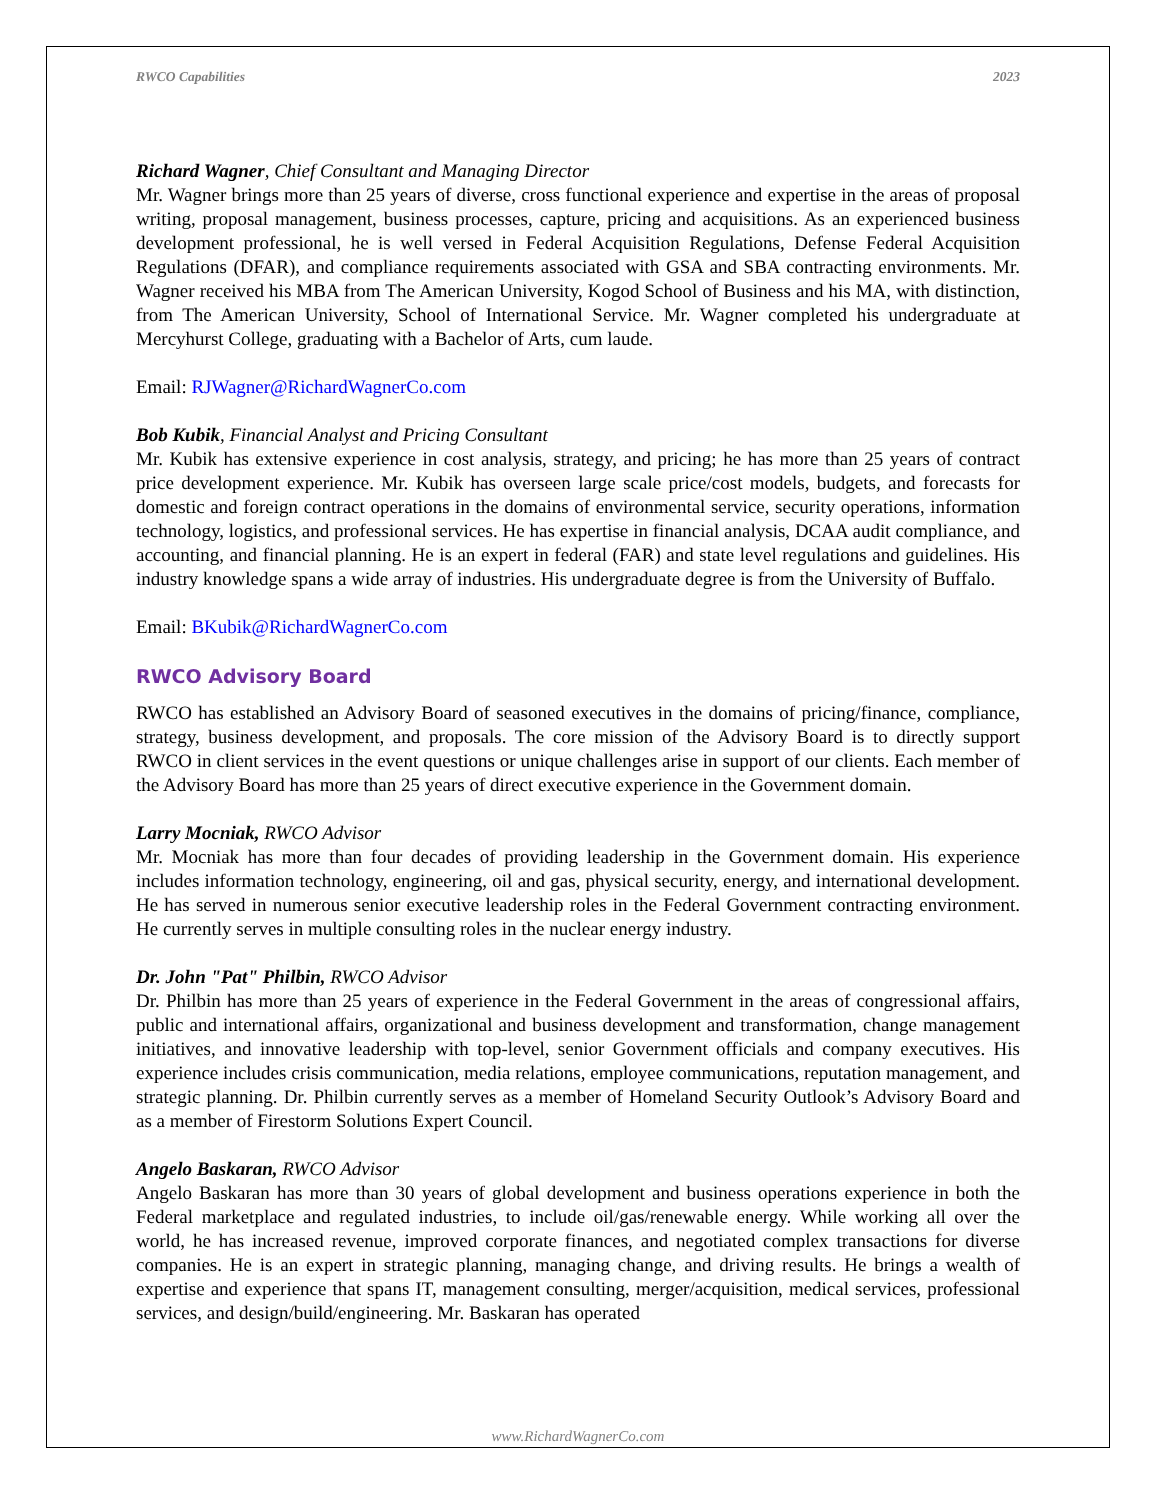RWCO Capabilities 2023
Richard Wagner, Chief Consultant and Managing Director
Mr. Wagner brings more than 25 years of diverse, cross functional experience and expertise in the areas of proposal writing, proposal management, business processes, capture, pricing and acquisitions. As an experienced business development professional, he is well versed in Federal Acquisition Regulations, Defense Federal Acquisition Regulations (DFAR), and compliance requirements associated with GSA and SBA contracting environments. Mr. Wagner received his MBA from The American University, Kogod School of Business and his MA, with distinction, from The American University, School of International Service. Mr. Wagner completed his undergraduate at Mercyhurst College, graduating with a Bachelor of Arts, cum laude.
Email: RJWagner@RichardWagnerCo.com
Bob Kubik, Financial Analyst and Pricing Consultant
Mr. Kubik has extensive experience in cost analysis, strategy, and pricing; he has more than 25 years of contract price development experience. Mr. Kubik has overseen large scale price/cost models, budgets, and forecasts for domestic and foreign contract operations in the domains of environmental service, security operations, information technology, logistics, and professional services. He has expertise in financial analysis, DCAA audit compliance, and accounting, and financial planning. He is an expert in federal (FAR) and state level regulations and guidelines. His industry knowledge spans a wide array of industries. His undergraduate degree is from the University of Buffalo.
Email: BKubik@RichardWagnerCo.com
RWCO Advisory Board
RWCO has established an Advisory Board of seasoned executives in the domains of pricing/finance, compliance, strategy, business development, and proposals. The core mission of the Advisory Board is to directly support RWCO in client services in the event questions or unique challenges arise in support of our clients. Each member of the Advisory Board has more than 25 years of direct executive experience in the Government domain.
Larry Mocniak, RWCO Advisor
Mr. Mocniak has more than four decades of providing leadership in the Government domain. His experience includes information technology, engineering, oil and gas, physical security, energy, and international development. He has served in numerous senior executive leadership roles in the Federal Government contracting environment. He currently serves in multiple consulting roles in the nuclear energy industry.
Dr. John "Pat" Philbin, RWCO Advisor
Dr. Philbin has more than 25 years of experience in the Federal Government in the areas of congressional affairs, public and international affairs, organizational and business development and transformation, change management initiatives, and innovative leadership with top-level, senior Government officials and company executives. His experience includes crisis communication, media relations, employee communications, reputation management, and strategic planning. Dr. Philbin currently serves as a member of Homeland Security Outlook’s Advisory Board and as a member of Firestorm Solutions Expert Council.
Angelo Baskaran, RWCO Advisor
Angelo Baskaran has more than 30 years of global development and business operations experience in both the Federal marketplace and regulated industries, to include oil/gas/renewable energy. While working all over the world, he has increased revenue, improved corporate finances, and negotiated complex transactions for diverse companies. He is an expert in strategic planning, managing change, and driving results. He brings a wealth of expertise and experience that spans IT, management consulting, merger/acquisition, medical services, professional services, and design/build/engineering. Mr. Baskaran has operated
www.RichardWagnerCo.com